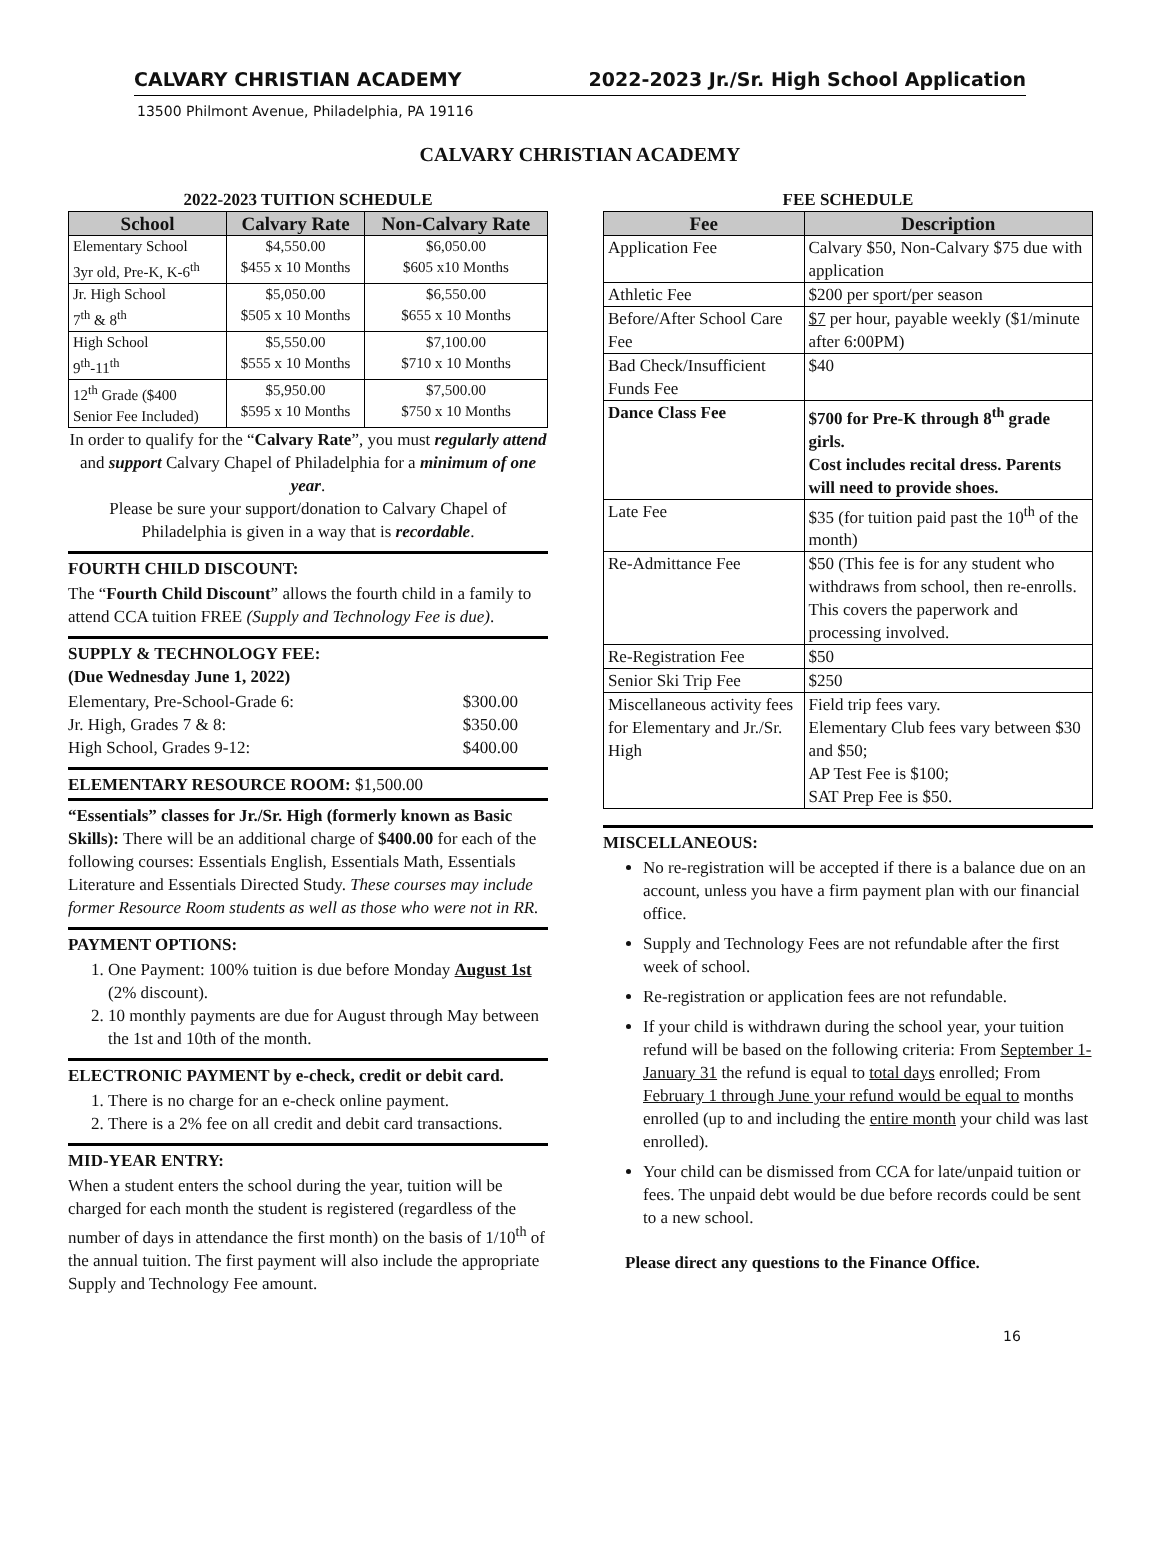CALVARY CHRISTIAN ACADEMY 2022-2023 Jr./Sr. High School Application
13500 Philmont Avenue, Philadelphia, PA 19116
CALVARY CHRISTIAN ACADEMY
2022-2023 TUITION SCHEDULE
| School | Calvary Rate | Non-Calvary Rate |
| --- | --- | --- |
| Elementary School 3yr old, Pre-K, K-6<sup>th</sup> | $4,550.00 $455 x 10 Months | $6,050.00 $605 x10 Months |
| Jr. High School 7<sup>th</sup> & 8<sup>th</sup> | $5,050.00 $505 x 10 Months | $6,550.00 $655 x 10 Months |
| High School 9<sup>th</sup>-11<sup>th</sup> | $5,550.00 $555 x 10 Months | $7,100.00 $710 x 10 Months |
| 12<sup>th</sup> Grade ($400 Senior Fee Included) | $5,950.00 $595 x 10 Months | $7,500.00 $750 x 10 Months |
In order to qualify for the “Calvary Rate”, you must regularly attend and support Calvary Chapel of Philadelphia for a minimum of one year.
Please be sure your support/donation to Calvary Chapel of Philadelphia is given in a way that is recordable.
FOURTH CHILD DISCOUNT:
The “Fourth Child Discount” allows the fourth child in a family to attend CCA tuition FREE (Supply and Technology Fee is due).
SUPPLY & TECHNOLOGY FEE:
(Due Wednesday June 1, 2022)
Elementary, Pre-School-Grade 6: $300.00
Jr. High, Grades 7 & 8: $350.00
High School, Grades 9-12: $400.00
ELEMENTARY RESOURCE ROOM: $1,500.00
“Essentials” classes for Jr./Sr. High (formerly known as Basic Skills): There will be an additional charge of $400.00 for each of the following courses: Essentials English, Essentials Math, Essentials Literature and Essentials Directed Study. These courses may include former Resource Room students as well as those who were not in RR.
PAYMENT OPTIONS:
1. One Payment: 100% tuition is due before Monday August 1st (2% discount).
2. 10 monthly payments are due for August through May between the 1st and 10th of the month.
ELECTRONIC PAYMENT by e-check, credit or debit card.
1. There is no charge for an e-check online payment.
2. There is a 2% fee on all credit and debit card transactions.
MID-YEAR ENTRY:
When a student enters the school during the year, tuition will be charged for each month the student is registered (regardless of the number of days in attendance the first month) on the basis of 1/10<sup>th</sup> of the annual tuition. The first payment will also include the appropriate Supply and Technology Fee amount.
FEE SCHEDULE
| Fee | Description |
| --- | --- |
| Application Fee | Calvary $50, Non-Calvary $75 due with application |
| Athletic Fee | $200 per sport/per season |
| Before/After School Care Fee | $7 per hour, payable weekly ($1/minute after 6:00PM) |
| Bad Check/Insufficient Funds Fee | $40 |
| Dance Class Fee | $700 for Pre-K through 8<sup>th</sup> grade girls. Cost includes recital dress. Parents will need to provide shoes. |
| Late Fee | $35 (for tuition paid past the 10<sup>th</sup> of the month) |
| Re-Admittance Fee | $50 (This fee is for any student who withdraws from school, then re-enrolls. This covers the paperwork and processing involved. |
| Re-Registration Fee | $50 |
| Senior Ski Trip Fee | $250 |
| Miscellaneous activity fees for Elementary and Jr./Sr. High | Field trip fees vary. Elementary Club fees vary between $30 and $50; AP Test Fee is $100; SAT Prep Fee is $50. |
MISCELLANEOUS:
No re-registration will be accepted if there is a balance due on an account, unless you have a firm payment plan with our financial office.
Supply and Technology Fees are not refundable after the first week of school.
Re-registration or application fees are not refundable.
If your child is withdrawn during the school year, your tuition refund will be based on the following criteria: From September 1-January 31 the refund is equal to total days enrolled; From February 1 through June your refund would be equal to months enrolled (up to and including the entire month your child was last enrolled).
Your child can be dismissed from CCA for late/unpaid tuition or fees. The unpaid debt would be due before records could be sent to a new school.
Please direct any questions to the Finance Office.
16